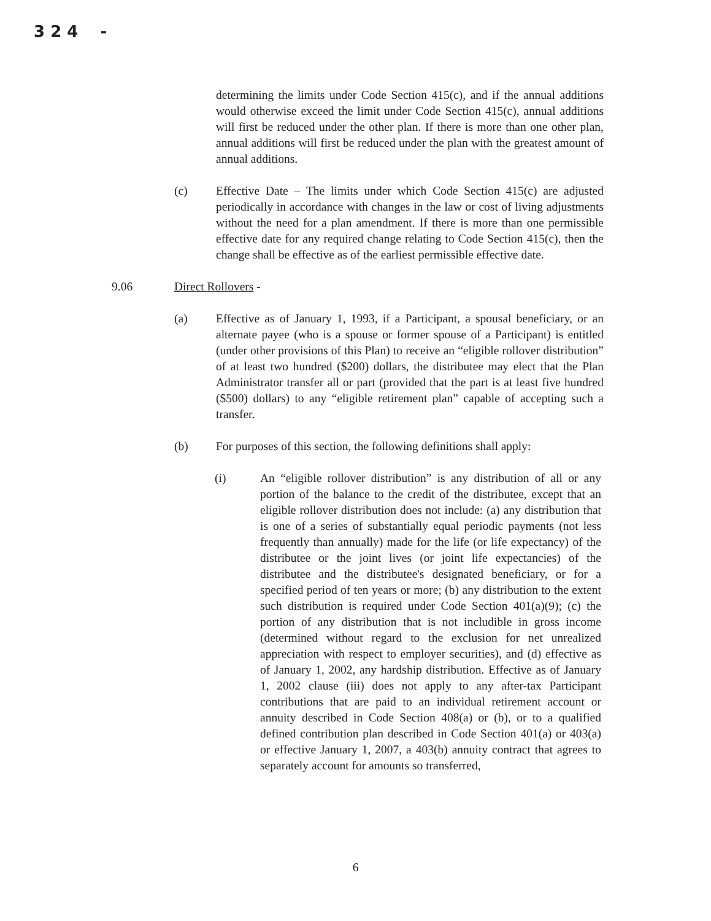3 2 4 -
determining the limits under Code Section 415(c), and if the annual additions would otherwise exceed the limit under Code Section 415(c), annual additions will first be reduced under the other plan. If there is more than one other plan, annual additions will first be reduced under the plan with the greatest amount of annual additions.
(c) Effective Date – The limits under which Code Section 415(c) are adjusted periodically in accordance with changes in the law or cost of living adjustments without the need for a plan amendment. If there is more than one permissible effective date for any required change relating to Code Section 415(c), then the change shall be effective as of the earliest permissible effective date.
9.06 Direct Rollovers -
(a) Effective as of January 1, 1993, if a Participant, a spousal beneficiary, or an alternate payee (who is a spouse or former spouse of a Participant) is entitled (under other provisions of this Plan) to receive an “eligible rollover distribution” of at least two hundred ($200) dollars, the distributee may elect that the Plan Administrator transfer all or part (provided that the part is at least five hundred ($500) dollars) to any “eligible retirement plan” capable of accepting such a transfer.
(b) For purposes of this section, the following definitions shall apply:
(i) An “eligible rollover distribution” is any distribution of all or any portion of the balance to the credit of the distributee, except that an eligible rollover distribution does not include: (a) any distribution that is one of a series of substantially equal periodic payments (not less frequently than annually) made for the life (or life expectancy) of the distributee or the joint lives (or joint life expectancies) of the distributee and the distributee's designated beneficiary, or for a specified period of ten years or more; (b) any distribution to the extent such distribution is required under Code Section 401(a)(9); (c) the portion of any distribution that is not includible in gross income (determined without regard to the exclusion for net unrealized appreciation with respect to employer securities), and (d) effective as of January 1, 2002, any hardship distribution. Effective as of January 1, 2002 clause (iii) does not apply to any after-tax Participant contributions that are paid to an individual retirement account or annuity described in Code Section 408(a) or (b), or to a qualified defined contribution plan described in Code Section 401(a) or 403(a) or effective January 1, 2007, a 403(b) annuity contract that agrees to separately account for amounts so transferred,
6